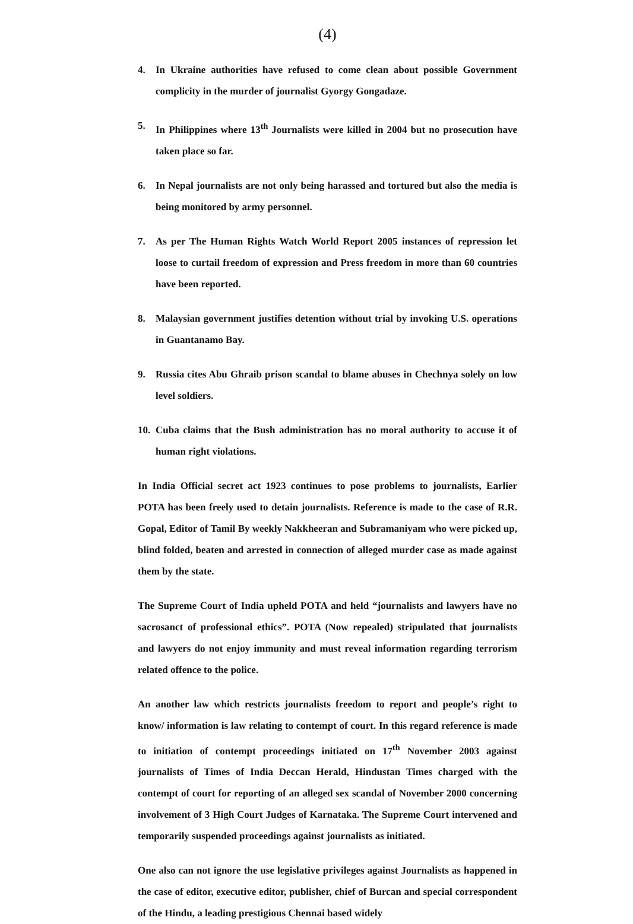(4)
4. In Ukraine authorities have refused to come clean about possible Government complicity in the murder of journalist Gyorgy Gongadaze.
5. In Philippines where 13<sup>th</sup> Journalists were killed in 2004 but no prosecution have taken place so far.
6. In Nepal journalists are not only being harassed and tortured but also the media is being monitored by army personnel.
7. As per The Human Rights Watch World Report 2005 instances of repression let loose to curtail freedom of expression and Press freedom in more than 60 countries have been reported.
8. Malaysian government justifies detention without trial by invoking U.S. operations in Guantanamo Bay.
9. Russia cites Abu Ghraib prison scandal to blame abuses in Chechnya solely on low level soldiers.
10. Cuba claims that the Bush administration has no moral authority to accuse it of human right violations.
In India Official secret act 1923 continues to pose problems to journalists, Earlier POTA has been freely used to detain journalists. Reference is made to the case of R.R. Gopal, Editor of Tamil By weekly Nakkheeran and Subramaniyam who were picked up, blind folded, beaten and arrested in connection of alleged murder case as made against them by the state.
The Supreme Court of India upheld POTA and held “journalists and lawyers have no sacrosanct of professional ethics”. POTA (Now repealed) stripulated that journalists and lawyers do not enjoy immunity and must reveal information regarding terrorism related offence to the police.
An another law which restricts journalists freedom to report and people’s right to know/ information is law relating to contempt of court. In this regard reference is made to initiation of contempt proceedings initiated on 17<sup>th</sup> November 2003 against journalists of Times of India Deccan Herald, Hindustan Times charged with the contempt of court for reporting of an alleged sex scandal of November 2000 concerning involvement of 3 High Court Judges of Karnataka. The Supreme Court intervened and temporarily suspended proceedings against journalists as initiated.
One also can not ignore the use legislative privileges against Journalists as happened in the case of editor, executive editor, publisher, chief of Burcan and special correspondent of the Hindu, a leading prestigious Chennai based widely